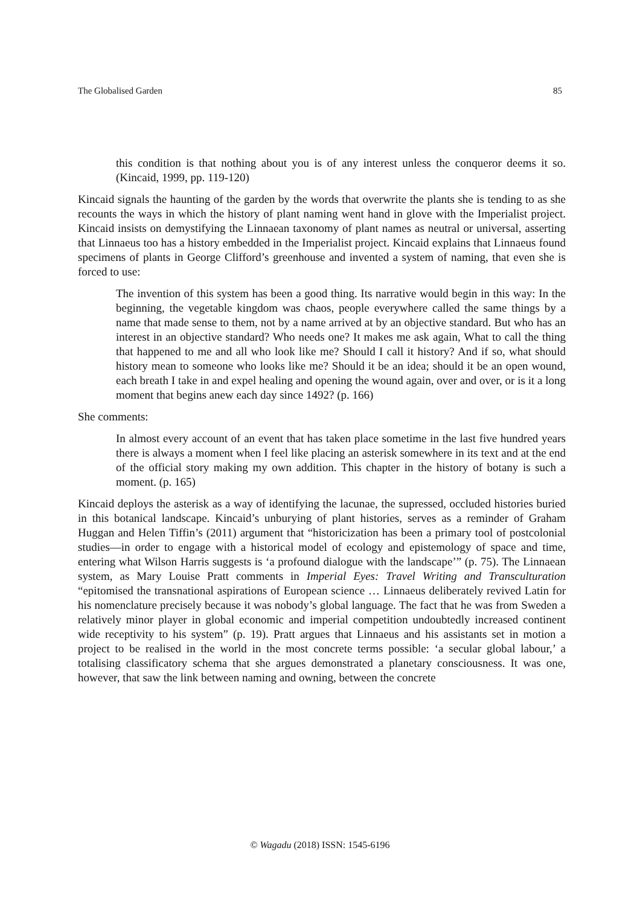The Globalised Garden 85
this condition is that nothing about you is of any interest unless the conqueror deems it so. (Kincaid, 1999, pp. 119-120)
Kincaid signals the haunting of the garden by the words that overwrite the plants she is tending to as she recounts the ways in which the history of plant naming went hand in glove with the Imperialist project. Kincaid insists on demystifying the Linnaean taxonomy of plant names as neutral or universal, asserting that Linnaeus too has a history embedded in the Imperialist project. Kincaid explains that Linnaeus found specimens of plants in George Clifford’s greenhouse and invented a system of naming, that even she is forced to use:
The invention of this system has been a good thing. Its narrative would begin in this way: In the beginning, the vegetable kingdom was chaos, people everywhere called the same things by a name that made sense to them, not by a name arrived at by an objective standard. But who has an interest in an objective standard? Who needs one? It makes me ask again, What to call the thing that happened to me and all who look like me? Should I call it history? And if so, what should history mean to someone who looks like me? Should it be an idea; should it be an open wound, each breath I take in and expel healing and opening the wound again, over and over, or is it a long moment that begins anew each day since 1492? (p. 166)
She comments:
In almost every account of an event that has taken place sometime in the last five hundred years there is always a moment when I feel like placing an asterisk somewhere in its text and at the end of the official story making my own addition. This chapter in the history of botany is such a moment. (p. 165)
Kincaid deploys the asterisk as a way of identifying the lacunae, the supressed, occluded histories buried in this botanical landscape. Kincaid’s unburying of plant histories, serves as a reminder of Graham Huggan and Helen Tiffin’s (2011) argument that “historicization has been a primary tool of postcolonial studies—in order to engage with a historical model of ecology and epistemology of space and time, entering what Wilson Harris suggests is ‘a profound dialogue with the landscape’” (p. 75). The Linnaean system, as Mary Louise Pratt comments in Imperial Eyes: Travel Writing and Transculturation “epitomised the transnational aspirations of European science … Linnaeus deliberately revived Latin for his nomenclature precisely because it was nobody’s global language. The fact that he was from Sweden a relatively minor player in global economic and imperial competition undoubtedly increased continent wide receptivity to his system” (p. 19). Pratt argues that Linnaeus and his assistants set in motion a project to be realised in the world in the most concrete terms possible: ‘a secular global labour,’ a totalising classificatory schema that she argues demonstrated a planetary consciousness. It was one, however, that saw the link between naming and owning, between the concrete
© Wagadu (2018) ISSN: 1545-6196